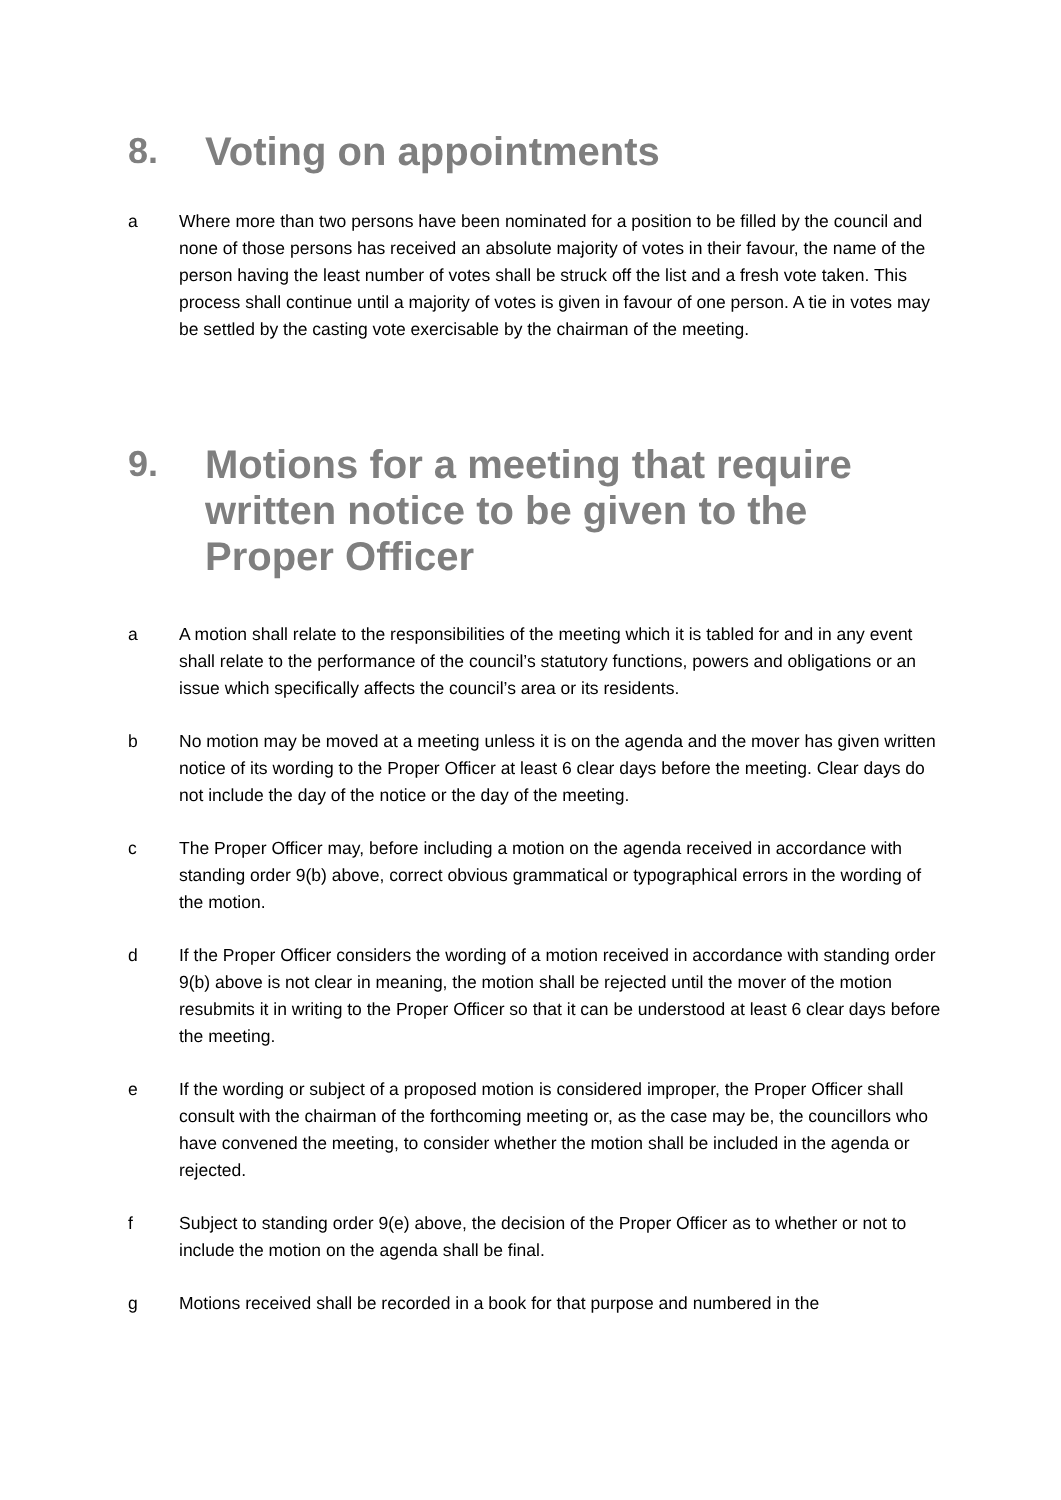8. Voting on appointments
a Where more than two persons have been nominated for a position to be filled by the council and none of those persons has received an absolute majority of votes in their favour, the name of the person having the least number of votes shall be struck off the list and a fresh vote taken. This process shall continue until a majority of votes is given in favour of one person. A tie in votes may be settled by the casting vote exercisable by the chairman of the meeting.
9. Motions for a meeting that require written notice to be given to the Proper Officer
a A motion shall relate to the responsibilities of the meeting which it is tabled for and in any event shall relate to the performance of the council’s statutory functions, powers and obligations or an issue which specifically affects the council’s area or its residents.
b No motion may be moved at a meeting unless it is on the agenda and the mover has given written notice of its wording to the Proper Officer at least 6 clear days before the meeting. Clear days do not include the day of the notice or the day of the meeting.
c The Proper Officer may, before including a motion on the agenda received in accordance with standing order 9(b) above, correct obvious grammatical or typographical errors in the wording of the motion.
d If the Proper Officer considers the wording of a motion received in accordance with standing order 9(b) above is not clear in meaning, the motion shall be rejected until the mover of the motion resubmits it in writing to the Proper Officer so that it can be understood at least 6 clear days before the meeting.
e If the wording or subject of a proposed motion is considered improper, the Proper Officer shall consult with the chairman of the forthcoming meeting or, as the case may be, the councillors who have convened the meeting, to consider whether the motion shall be included in the agenda or rejected.
f Subject to standing order 9(e) above, the decision of the Proper Officer as to whether or not to include the motion on the agenda shall be final.
g Motions received shall be recorded in a book for that purpose and numbered in the